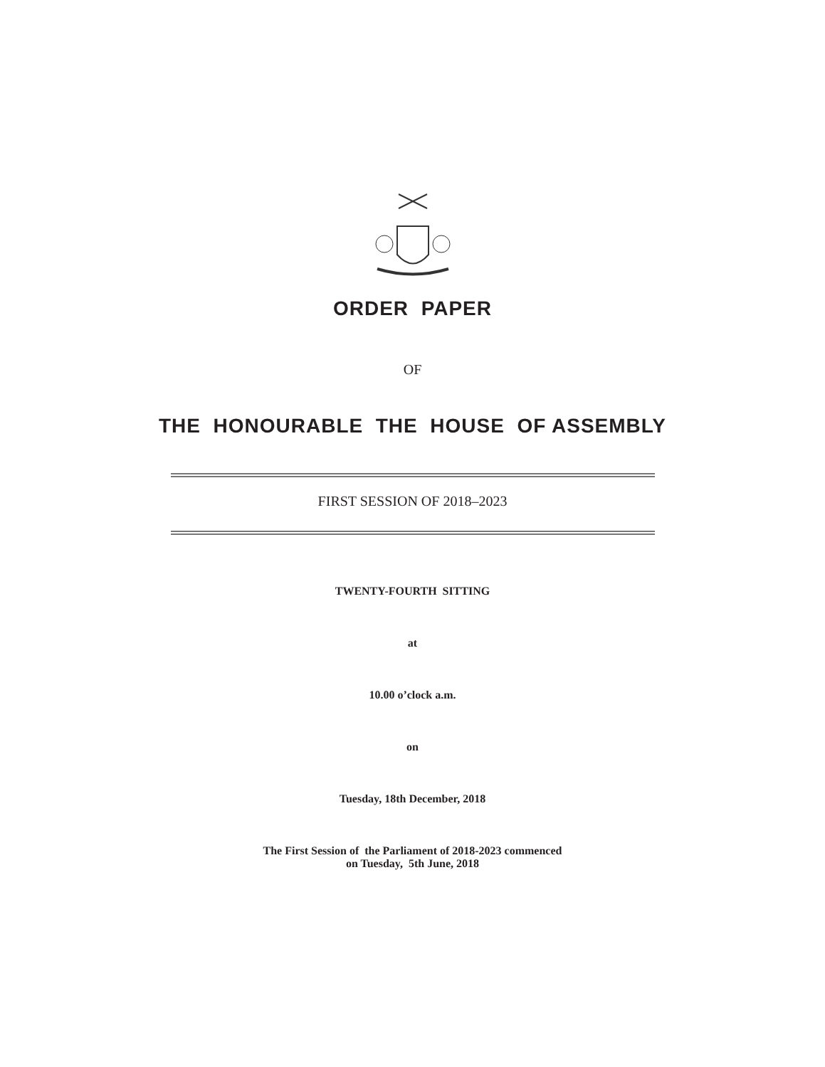ORDER PAPER
OF
THE HONOURABLE THE HOUSE OF ASSEMBLY
FIRST SESSION OF 2018–2023
TWENTY-FOURTH SITTING
at
10.00 o’clock a.m.
on
Tuesday, 18th December, 2018
The First Session of the Parliament of 2018-2023 commenced
on Tuesday, 5th June, 2018